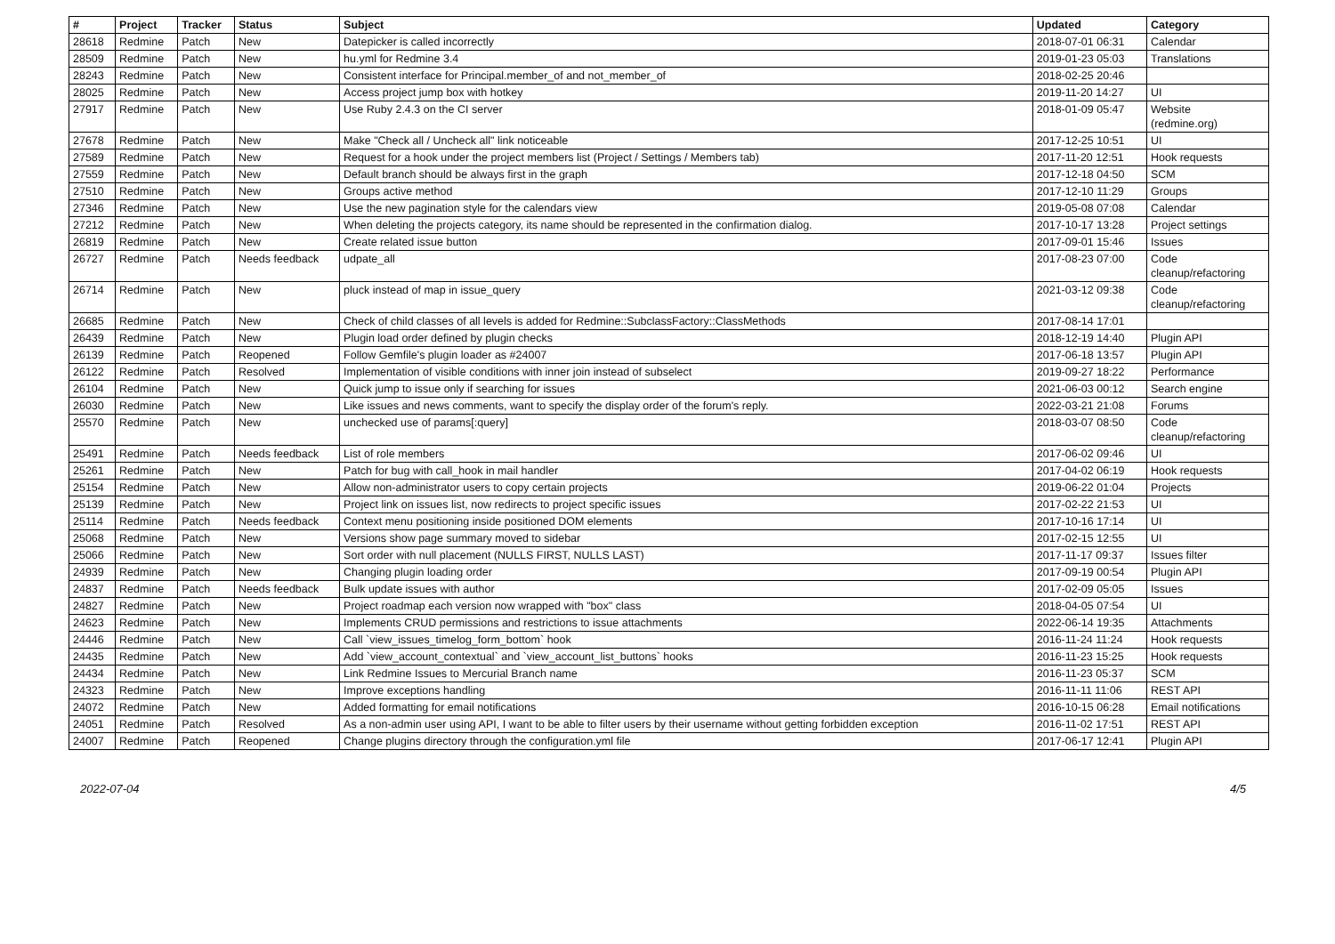| # | Project | Tracker | Status | Subject | Updated | Category |
| --- | --- | --- | --- | --- | --- | --- |
| 28618 | Redmine | Patch | New | Datepicker is called incorrectly | 2018-07-01 06:31 | Calendar |
| 28509 | Redmine | Patch | New | hu.yml for Redmine 3.4 | 2019-01-23 05:03 | Translations |
| 28243 | Redmine | Patch | New | Consistent interface for Principal.member_of and not_member_of | 2018-02-25 20:46 | |
| 28025 | Redmine | Patch | New | Access project jump box with hotkey | 2019-11-20 14:27 | UI |
| 27917 | Redmine | Patch | New | Use Ruby 2.4.3 on the CI server | 2018-01-09 05:47 | Website (redmine.org) |
| 27678 | Redmine | Patch | New | Make "Check all / Uncheck all" link noticeable | 2017-12-25 10:51 | UI |
| 27589 | Redmine | Patch | New | Request for a hook under the project members list (Project / Settings / Members tab) | 2017-11-20 12:51 | Hook requests |
| 27559 | Redmine | Patch | New | Default branch should be always first in the graph | 2017-12-18 04:50 | SCM |
| 27510 | Redmine | Patch | New | Groups active method | 2017-12-10 11:29 | Groups |
| 27346 | Redmine | Patch | New | Use the new pagination style for the calendars view | 2019-05-08 07:08 | Calendar |
| 27212 | Redmine | Patch | New | When deleting the projects category, its name should be represented in the confirmation dialog. | 2017-10-17 13:28 | Project settings |
| 26819 | Redmine | Patch | New | Create related issue button | 2017-09-01 15:46 | Issues |
| 26727 | Redmine | Patch | Needs feedback | udpate_all | 2017-08-23 07:00 | Code cleanup/refactoring |
| 26714 | Redmine | Patch | New | pluck instead of map in issue_query | 2021-03-12 09:38 | Code cleanup/refactoring |
| 26685 | Redmine | Patch | New | Check of child classes of all levels is added for Redmine::SubclassFactory::ClassMethods | 2017-08-14 17:01 | |
| 26439 | Redmine | Patch | New | Plugin load order defined by plugin checks | 2018-12-19 14:40 | Plugin API |
| 26139 | Redmine | Patch | Reopened | Follow Gemfile's plugin loader as #24007 | 2017-06-18 13:57 | Plugin API |
| 26122 | Redmine | Patch | Resolved | Implementation of visible conditions with inner join instead of subselect | 2019-09-27 18:22 | Performance |
| 26104 | Redmine | Patch | New | Quick jump to issue only if searching for issues | 2021-06-03 00:12 | Search engine |
| 26030 | Redmine | Patch | New | Like issues and news comments, want to specify the display order of the forum's reply. | 2022-03-21 21:08 | Forums |
| 25570 | Redmine | Patch | New | unchecked use of params[:query] | 2018-03-07 08:50 | Code cleanup/refactoring |
| 25491 | Redmine | Patch | Needs feedback | List of role members | 2017-06-02 09:46 | UI |
| 25261 | Redmine | Patch | New | Patch for bug with call_hook in mail handler | 2017-04-02 06:19 | Hook requests |
| 25154 | Redmine | Patch | New | Allow non-administrator users to copy certain projects | 2019-06-22 01:04 | Projects |
| 25139 | Redmine | Patch | New | Project link on issues list, now redirects to project specific issues | 2017-02-22 21:53 | UI |
| 25114 | Redmine | Patch | Needs feedback | Context menu positioning inside positioned DOM elements | 2017-10-16 17:14 | UI |
| 25068 | Redmine | Patch | New | Versions show page summary moved to sidebar | 2017-02-15 12:55 | UI |
| 25066 | Redmine | Patch | New | Sort order with null placement (NULLS FIRST, NULLS LAST) | 2017-11-17 09:37 | Issues filter |
| 24939 | Redmine | Patch | New | Changing plugin loading order | 2017-09-19 00:54 | Plugin API |
| 24837 | Redmine | Patch | Needs feedback | Bulk update issues with author | 2017-02-09 05:05 | Issues |
| 24827 | Redmine | Patch | New | Project roadmap each version now wrapped with "box" class | 2018-04-05 07:54 | UI |
| 24623 | Redmine | Patch | New | Implements CRUD permissions and restrictions to issue attachments | 2022-06-14 19:35 | Attachments |
| 24446 | Redmine | Patch | New | Call `view_issues_timelog_form_bottom` hook | 2016-11-24 11:24 | Hook requests |
| 24435 | Redmine | Patch | New | Add `view_account_contextual` and `view_account_list_buttons` hooks | 2016-11-23 15:25 | Hook requests |
| 24434 | Redmine | Patch | New | Link Redmine Issues to Mercurial Branch name | 2016-11-23 05:37 | SCM |
| 24323 | Redmine | Patch | New | Improve exceptions handling | 2016-11-11 11:06 | REST API |
| 24072 | Redmine | Patch | New | Added formatting for email notifications | 2016-10-15 06:28 | Email notifications |
| 24051 | Redmine | Patch | Resolved | As a non-admin user using API, I want to be able to filter users by their username without getting forbidden exception | 2016-11-02 17:51 | REST API |
| 24007 | Redmine | Patch | Reopened | Change plugins directory through the configuration.yml file | 2017-06-17 12:41 | Plugin API |
2022-07-04 4/5